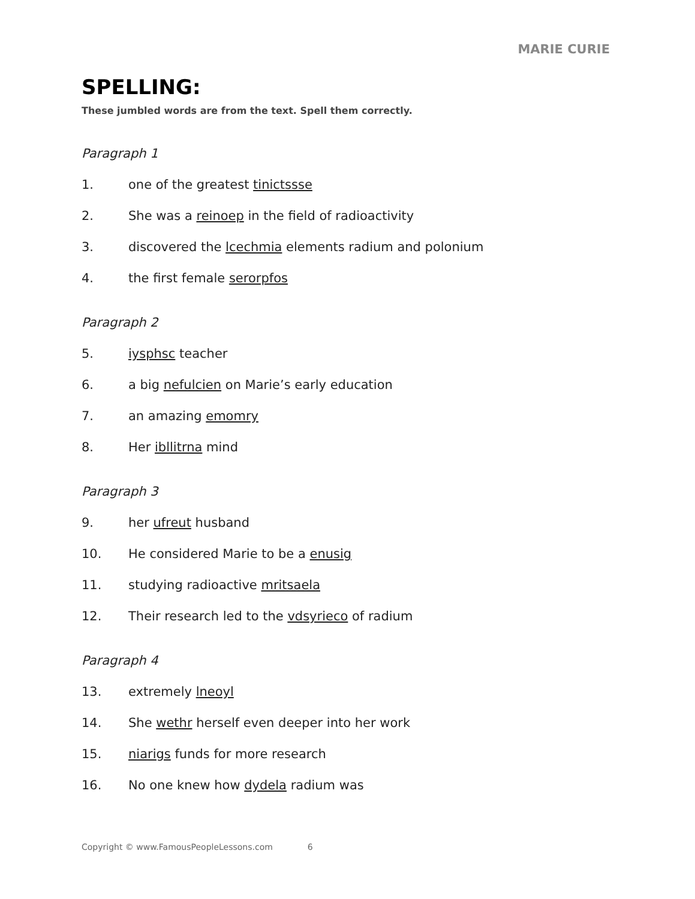MARIE CURIE
SPELLING:
These jumbled words are from the text. Spell them correctly.
Paragraph 1
1. one of the greatest tinictssse
2. She was a reinoep in the field of radioactivity
3. discovered the lcechmia elements radium and polonium
4. the first female serorpfos
Paragraph 2
5. iysphsc teacher
6. a big nefulcien on Marie’s early education
7. an amazing emomry
8. Her ibllitrna mind
Paragraph 3
9. her ufreut husband
10. He considered Marie to be a enusig
11. studying radioactive mritsaela
12. Their research led to the vdsyrieco of radium
Paragraph 4
13. extremely lneoyl
14. She wethr herself even deeper into her work
15. niarigs funds for more research
16. No one knew how dydela radium was
Copyright © www.FamousPeopleLessons.com 6